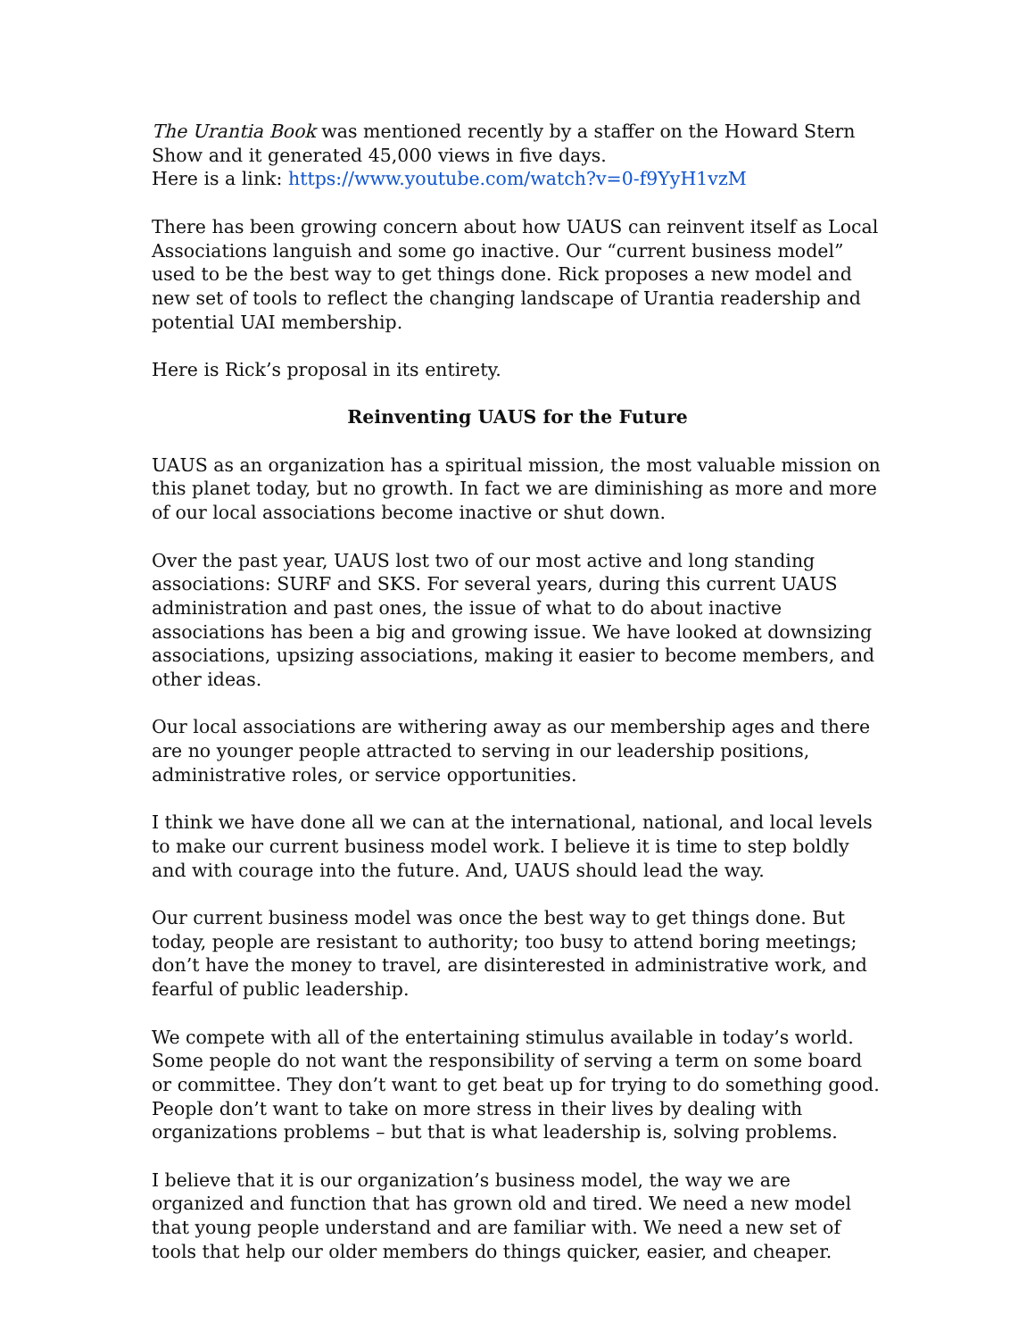The Urantia Book was mentioned recently by a staffer on the Howard Stern Show and it generated 45,000 views in five days.
Here is a link: https://www.youtube.com/watch?v=0-f9YyH1vzM
There has been growing concern about how UAUS can reinvent itself as Local Associations languish and some go inactive. Our “current business model” used to be the best way to get things done. Rick proposes a new model and new set of tools to reflect the changing landscape of Urantia readership and potential UAI membership.
Here is Rick’s proposal in its entirety.
Reinventing UAUS for the Future
UAUS as an organization has a spiritual mission, the most valuable mission on this planet today, but no growth. In fact we are diminishing as more and more of our local associations become inactive or shut down.
Over the past year, UAUS lost two of our most active and long standing associations: SURF and SKS. For several years, during this current UAUS administration and past ones, the issue of what to do about inactive associations has been a big and growing issue. We have looked at downsizing associations, upsizing associations, making it easier to become members, and other ideas.
Our local associations are withering away as our membership ages and there are no younger people attracted to serving in our leadership positions, administrative roles, or service opportunities.
I think we have done all we can at the international, national, and local levels to make our current business model work. I believe it is time to step boldly and with courage into the future. And, UAUS should lead the way.
Our current business model was once the best way to get things done. But today, people are resistant to authority; too busy to attend boring meetings; don’t have the money to travel, are disinterested in administrative work, and fearful of public leadership.
We compete with all of the entertaining stimulus available in today’s world. Some people do not want the responsibility of serving a term on some board or committee. They don’t want to get beat up for trying to do something good. People don’t want to take on more stress in their lives by dealing with organizations problems – but that is what leadership is, solving problems.
I believe that it is our organization’s business model, the way we are organized and function that has grown old and tired. We need a new model that young people understand and are familiar with. We need a new set of tools that help our older members do things quicker, easier, and cheaper.